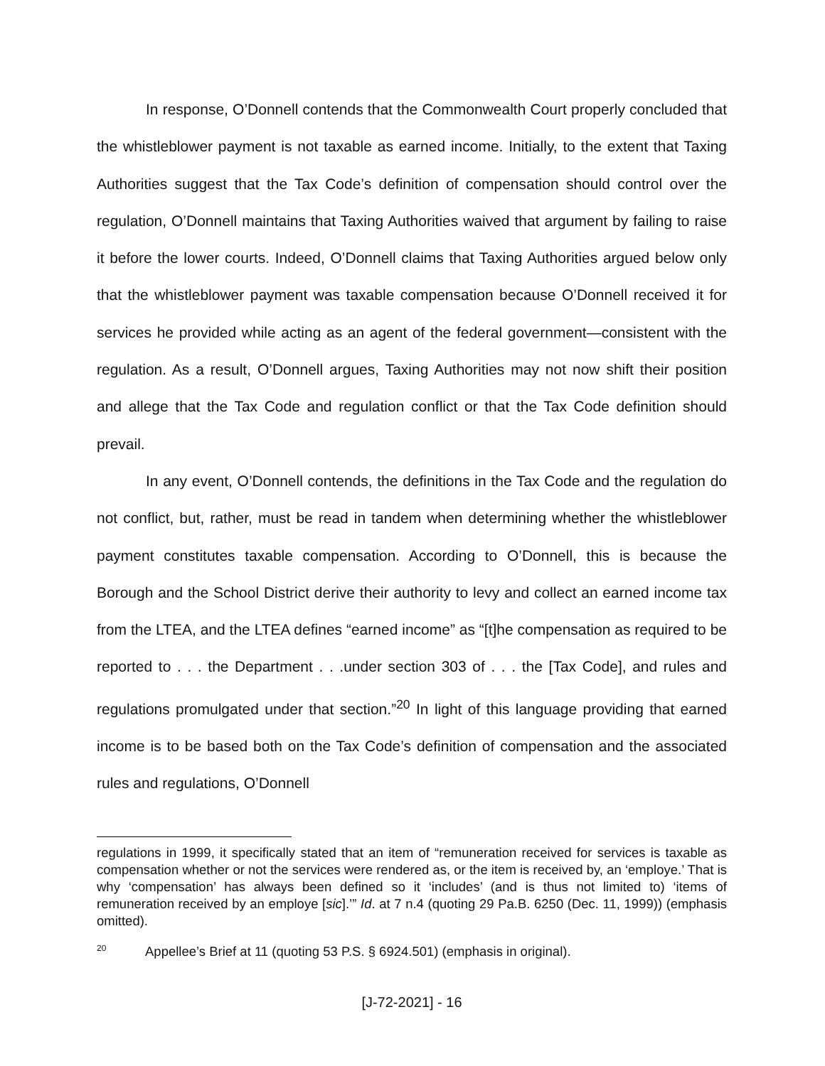In response, O’Donnell contends that the Commonwealth Court properly concluded that the whistleblower payment is not taxable as earned income. Initially, to the extent that Taxing Authorities suggest that the Tax Code’s definition of compensation should control over the regulation, O’Donnell maintains that Taxing Authorities waived that argument by failing to raise it before the lower courts. Indeed, O’Donnell claims that Taxing Authorities argued below only that the whistleblower payment was taxable compensation because O’Donnell received it for services he provided while acting as an agent of the federal government—consistent with the regulation. As a result, O’Donnell argues, Taxing Authorities may not now shift their position and allege that the Tax Code and regulation conflict or that the Tax Code definition should prevail.
In any event, O’Donnell contends, the definitions in the Tax Code and the regulation do not conflict, but, rather, must be read in tandem when determining whether the whistleblower payment constitutes taxable compensation. According to O’Donnell, this is because the Borough and the School District derive their authority to levy and collect an earned income tax from the LTEA, and the LTEA defines “earned income” as “[t]he compensation as required to be reported to . . . the Department . . .under section 303 of . . . the [Tax Code], and rules and regulations promulgated under that section.”<sup>20</sup> In light of this language providing that earned income is to be based both on the Tax Code’s definition of compensation and the associated rules and regulations, O’Donnell
regulations in 1999, it specifically stated that an item of “remuneration received for services is taxable as compensation whether or not the services were rendered as, or the item is received by, an ‘employe.’ That is why ‘compensation’ has always been defined so it ‘includes’ (and is thus not limited to) ‘items of remuneration received by an employe [sic].’” Id. at 7 n.4 (quoting 29 Pa.B. 6250 (Dec. 11, 1999)) (emphasis omitted).
<sup>20</sup> Appellee’s Brief at 11 (quoting 53 P.S. § 6924.501) (emphasis in original).
[J-72-2021] - 16